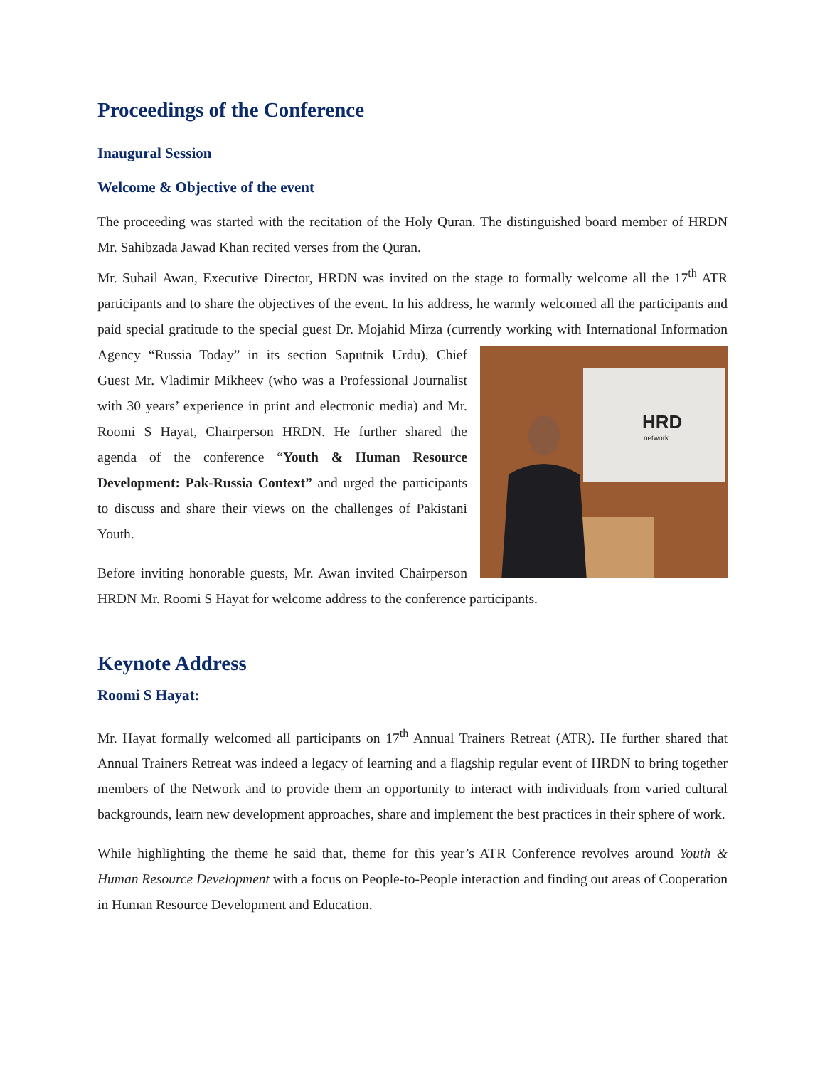Proceedings of the Conference
Inaugural Session
Welcome & Objective of the event
The proceeding was started with the recitation of the Holy Quran. The distinguished board member of HRDN Mr. Sahibzada Jawad Khan recited verses from the Quran.
Mr. Suhail Awan, Executive Director, HRDN was invited on the stage to formally welcome all the 17<sup>th</sup> ATR participants and to share the objectives of the event. In his address, he warmly welcomed all the participants and paid special gratitude to the special guest Dr. Mojahid Mirza (currently working with
HRD
network
International Information Agency “Russia Today” in its section Saputnik Urdu), Chief Guest Mr. Vladimir Mikheev (who was a Professional Journalist with 30 years’ experience in print and electronic media) and Mr. Roomi S Hayat, Chairperson HRDN. He further shared the agenda of the conference “Youth & Human Resource Development: Pak-Russia Context” and urged the participants to discuss and share their views on the challenges of Pakistani Youth.
Before inviting honorable guests, Mr. Awan invited Chairperson HRDN Mr. Roomi S Hayat for welcome address to the conference participants.
Keynote Address
Roomi S Hayat:
Mr. Hayat formally welcomed all participants on 17<sup>th</sup> Annual Trainers Retreat (ATR). He further shared that Annual Trainers Retreat was indeed a legacy of learning and a flagship regular event of HRDN to bring together members of the Network and to provide them an opportunity to interact with individuals from varied cultural backgrounds, learn new development approaches, share and implement the best practices in their sphere of work.
While highlighting the theme he said that, theme for this year’s ATR Conference revolves around Youth & Human Resource Development with a focus on People-to-People interaction and finding out areas of Cooperation in Human Resource Development and Education.